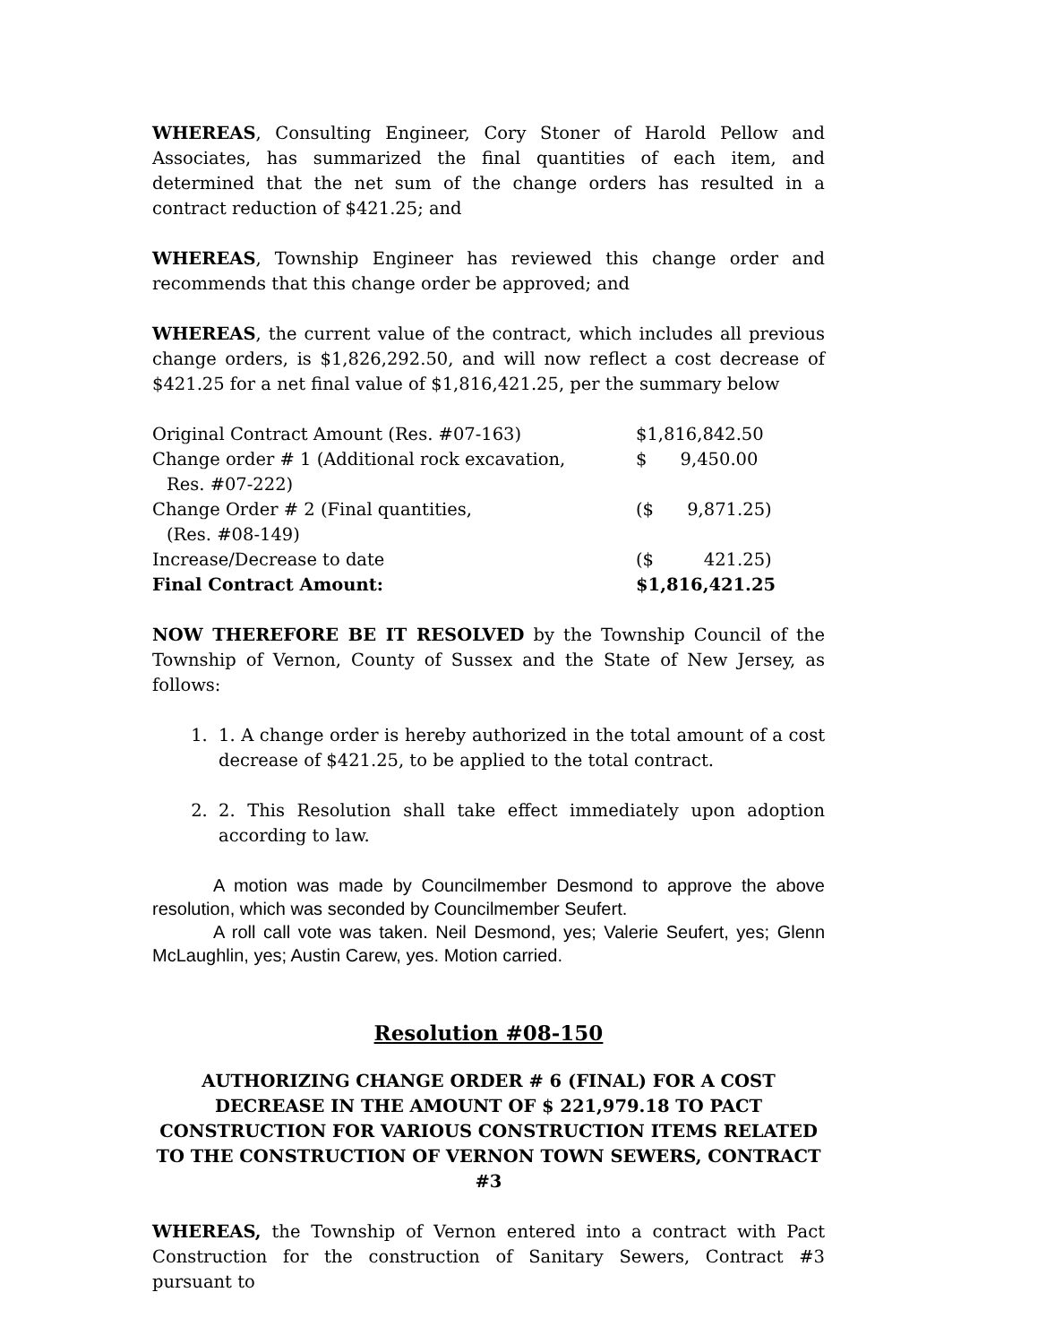WHEREAS, Consulting Engineer, Cory Stoner of Harold Pellow and Associates, has summarized the final quantities of each item, and determined that the net sum of the change orders has resulted in a contract reduction of $421.25; and
WHEREAS, Township Engineer has reviewed this change order and recommends that this change order be approved; and
WHEREAS, the current value of the contract, which includes all previous change orders, is $1,826,292.50, and will now reflect a cost decrease of $421.25 for a net final value of $1,816,421.25, per the summary below
| Original Contract Amount (Res. #07-163) | $1,816,842.50 |
| Change order # 1 (Additional rock excavation, Res. #07-222) | $ 9,450.00 |
| Change Order # 2 (Final quantities, (Res. #08-149) | ($ 9,871.25) |
| Increase/Decrease to date | ($ 421.25) |
| Final Contract Amount: | $1,816,421.25 |
NOW THEREFORE BE IT RESOLVED by the Township Council of the Township of Vernon, County of Sussex and the State of New Jersey, as follows:
1. 1. A change order is hereby authorized in the total amount of a cost decrease of $421.25, to be applied to the total contract.
2. 2. This Resolution shall take effect immediately upon adoption according to law.
A motion was made by Councilmember Desmond to approve the above resolution, which was seconded by Councilmember Seufert.
A roll call vote was taken. Neil Desmond, yes; Valerie Seufert, yes; Glenn McLaughlin, yes; Austin Carew, yes. Motion carried.
Resolution #08-150
AUTHORIZING CHANGE ORDER # 6 (FINAL) FOR A COST DECREASE IN THE AMOUNT OF $ 221,979.18 TO PACT CONSTRUCTION FOR VARIOUS CONSTRUCTION ITEMS RELATED TO THE CONSTRUCTION OF VERNON TOWN SEWERS, CONTRACT #3
WHEREAS, the Township of Vernon entered into a contract with Pact Construction for the construction of Sanitary Sewers, Contract #3 pursuant to